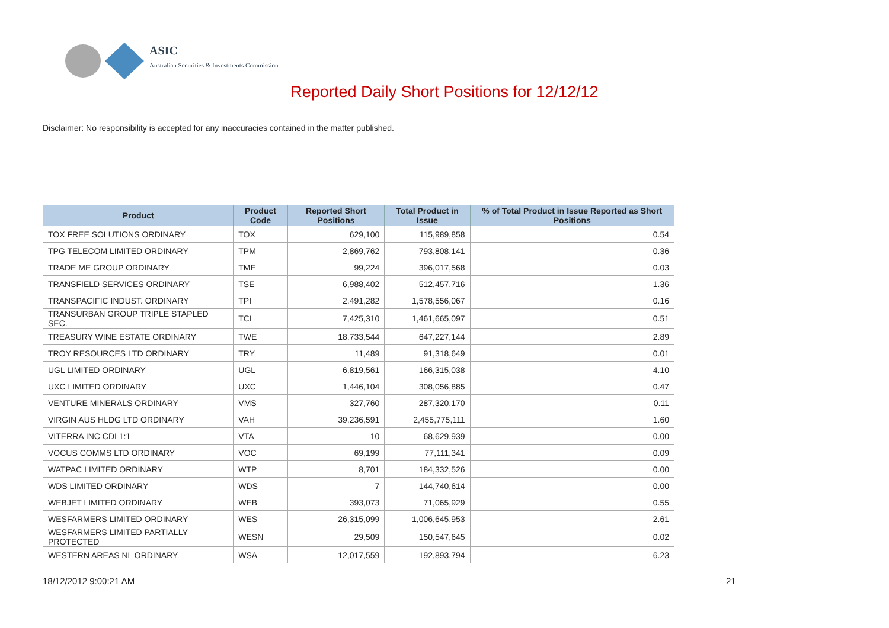ASIC
Australian Securities & Investments Commission
Reported Daily Short Positions for 12/12/12
Disclaimer: No responsibility is accepted for any inaccuracies contained in the matter published.
| Product | Product Code | Reported Short Positions | Total Product in Issue | % of Total Product in Issue Reported as Short Positions |
| --- | --- | --- | --- | --- |
| TOX FREE SOLUTIONS ORDINARY | TOX | 629,100 | 115,989,858 | 0.54 |
| TPG TELECOM LIMITED ORDINARY | TPM | 2,869,762 | 793,808,141 | 0.36 |
| TRADE ME GROUP ORDINARY | TME | 99,224 | 396,017,568 | 0.03 |
| TRANSFIELD SERVICES ORDINARY | TSE | 6,988,402 | 512,457,716 | 1.36 |
| TRANSPACIFIC INDUST. ORDINARY | TPI | 2,491,282 | 1,578,556,067 | 0.16 |
| TRANSURBAN GROUP TRIPLE STAPLED SEC. | TCL | 7,425,310 | 1,461,665,097 | 0.51 |
| TREASURY WINE ESTATE ORDINARY | TWE | 18,733,544 | 647,227,144 | 2.89 |
| TROY RESOURCES LTD ORDINARY | TRY | 11,489 | 91,318,649 | 0.01 |
| UGL LIMITED ORDINARY | UGL | 6,819,561 | 166,315,038 | 4.10 |
| UXC LIMITED ORDINARY | UXC | 1,446,104 | 308,056,885 | 0.47 |
| VENTURE MINERALS ORDINARY | VMS | 327,760 | 287,320,170 | 0.11 |
| VIRGIN AUS HLDG LTD ORDINARY | VAH | 39,236,591 | 2,455,775,111 | 1.60 |
| VITERRA INC CDI 1:1 | VTA | 10 | 68,629,939 | 0.00 |
| VOCUS COMMS LTD ORDINARY | VOC | 69,199 | 77,111,341 | 0.09 |
| WATPAC LIMITED ORDINARY | WTP | 8,701 | 184,332,526 | 0.00 |
| WDS LIMITED ORDINARY | WDS | 7 | 144,740,614 | 0.00 |
| WEBJET LIMITED ORDINARY | WEB | 393,073 | 71,065,929 | 0.55 |
| WESFARMERS LIMITED ORDINARY | WES | 26,315,099 | 1,006,645,953 | 2.61 |
| WESFARMERS LIMITED PARTIALLY PROTECTED | WESN | 29,509 | 150,547,645 | 0.02 |
| WESTERN AREAS NL ORDINARY | WSA | 12,017,559 | 192,893,794 | 6.23 |
18/12/2012 9:00:21 AM 21